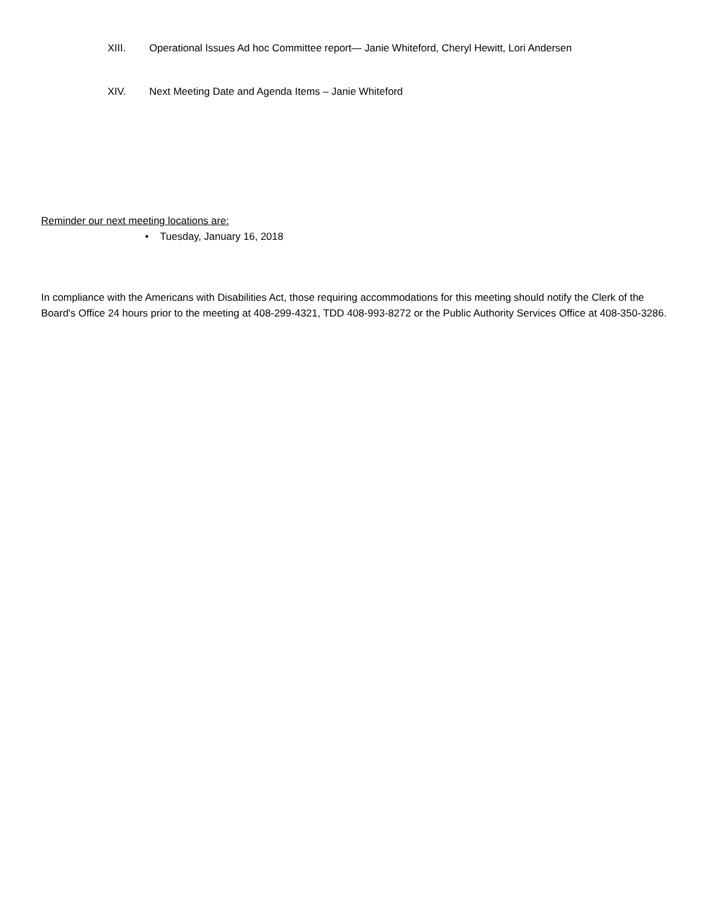XIII. Operational Issues Ad hoc Committee report— Janie Whiteford, Cheryl Hewitt, Lori Andersen
XIV. Next Meeting Date and Agenda Items – Janie Whiteford
Reminder our next meeting locations are:
• Tuesday, January 16, 2018
In compliance with the Americans with Disabilities Act, those requiring accommodations for this meeting should notify the Clerk of the Board's Office 24 hours prior to the meeting at 408-299-4321, TDD 408-993-8272 or the Public Authority Services Office at 408-350-3286.